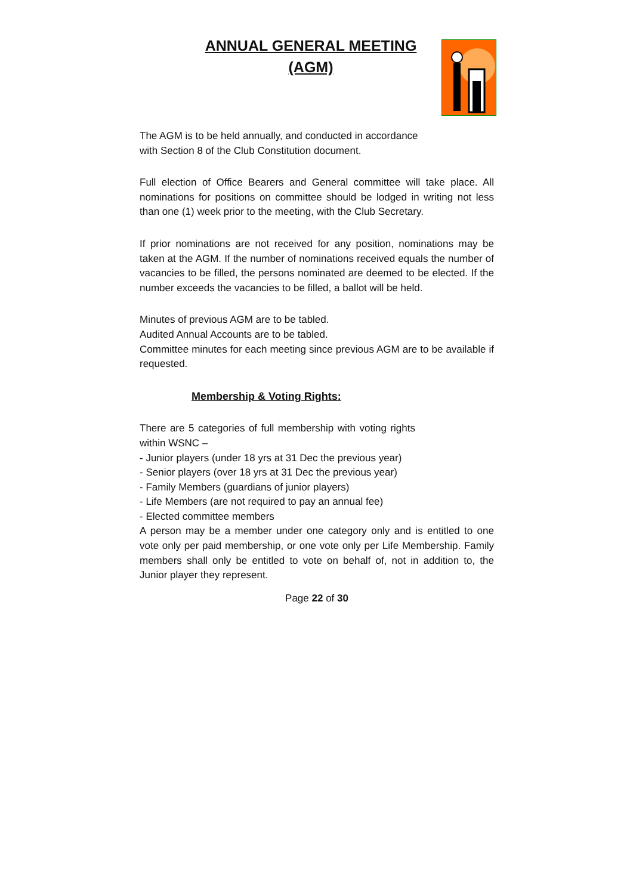ANNUAL GENERAL MEETING
(AGM)
The AGM is to be held annually, and conducted in accordance with Section 8 of the Club Constitution document.
Full election of Office Bearers and General committee will take place. All nominations for positions on committee should be lodged in writing not less than one (1) week prior to the meeting, with the Club Secretary.
If prior nominations are not received for any position, nominations may be taken at the AGM. If the number of nominations received equals the number of vacancies to be filled, the persons nominated are deemed to be elected. If the number exceeds the vacancies to be filled, a ballot will be held.
Minutes of previous AGM are to be tabled.
Audited Annual Accounts are to be tabled.
Committee minutes for each meeting since previous AGM are to be available if requested.
Membership & Voting Rights:
There are 5 categories of full membership with voting rights within WSNC –
- Junior players (under 18 yrs at 31 Dec the previous year)
- Senior players (over 18 yrs at 31 Dec the previous year)
- Family Members (guardians of junior players)
- Life Members (are not required to pay an annual fee)
- Elected committee members
A person may be a member under one category only and is entitled to one vote only per paid membership, or one vote only per Life Membership. Family members shall only be entitled to vote on behalf of, not in addition to, the Junior player they represent.
Page 22 of 30